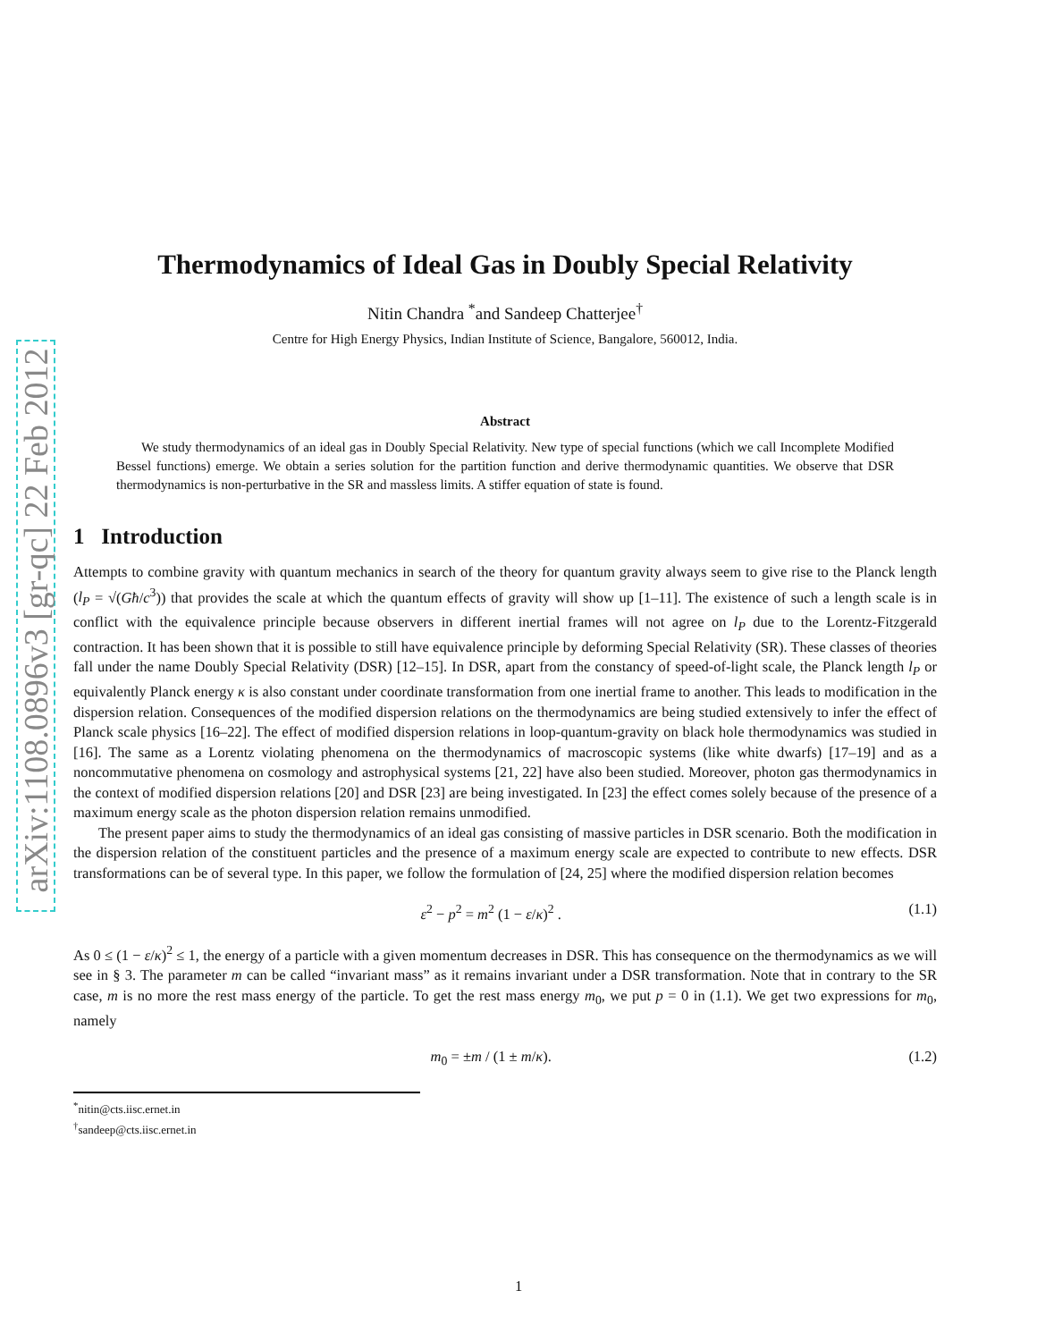arXiv:1108.0896v3 [gr-qc] 22 Feb 2012
Thermodynamics of Ideal Gas in Doubly Special Relativity
Nitin Chandra <sup>*</sup>and Sandeep Chatterjee<sup>†</sup>
Centre for High Energy Physics, Indian Institute of Science, Bangalore, 560012, India.
Abstract
We study thermodynamics of an ideal gas in Doubly Special Relativity. New type of special functions (which we call Incomplete Modified Bessel functions) emerge. We obtain a series solution for the partition function and derive thermodynamic quantities. We observe that DSR thermodynamics is non-perturbative in the SR and massless limits. A stiffer equation of state is found.
1 Introduction
Attempts to combine gravity with quantum mechanics in search of the theory for quantum gravity always seem to give rise to the Planck length (l<sub>P</sub> = √(Għ/c<sup>3</sup>)) that provides the scale at which the quantum effects of gravity will show up [1–11]. The existence of such a length scale is in conflict with the equivalence principle because observers in different inertial frames will not agree on l<sub>P</sub> due to the Lorentz-Fitzgerald contraction. It has been shown that it is possible to still have equivalence principle by deforming Special Relativity (SR). These classes of theories fall under the name Doubly Special Relativity (DSR) [12–15]. In DSR, apart from the constancy of speed-of-light scale, the Planck length l<sub>P</sub> or equivalently Planck energy κ is also constant under coordinate transformation from one inertial frame to another. This leads to modification in the dispersion relation. Consequences of the modified dispersion relations on the thermodynamics are being studied extensively to infer the effect of Planck scale physics [16–22]. The effect of modified dispersion relations in loop-quantum-gravity on black hole thermodynamics was studied in [16]. The same as a Lorentz violating phenomena on the thermodynamics of macroscopic systems (like white dwarfs) [17–19] and as a noncommutative phenomena on cosmology and astrophysical systems [21, 22] have also been studied. Moreover, photon gas thermodynamics in the context of modified dispersion relations [20] and DSR [23] are being investigated. In [23] the effect comes solely because of the presence of a maximum energy scale as the photon dispersion relation remains unmodified.
The present paper aims to study the thermodynamics of an ideal gas consisting of massive particles in DSR scenario. Both the modification in the dispersion relation of the constituent particles and the presence of a maximum energy scale are expected to contribute to new effects. DSR transformations can be of several type. In this paper, we follow the formulation of [24, 25] where the modified dispersion relation becomes
ε<sup>2</sup> − p<sup>2</sup> = m<sup>2</sup> (1 − ε/κ)<sup>2</sup> . (1.1)
As 0 ≤ (1 − ε/κ)<sup>2</sup> ≤ 1, the energy of a particle with a given momentum decreases in DSR. This has consequence on the thermodynamics as we will see in § 3. The parameter m can be called “invariant mass” as it remains invariant under a DSR transformation. Note that in contrary to the SR case, m is no more the rest mass energy of the particle. To get the rest mass energy m<sub>0</sub>, we put p = 0 in (1.1). We get two expressions for m<sub>0</sub>, namely
m<sub>0</sub> = ±m / (1 ± m/κ). (1.2)
<sup>*</sup> nitin@cts.iisc.ernet.in
<sup>†</sup> sandeep@cts.iisc.ernet.in
1